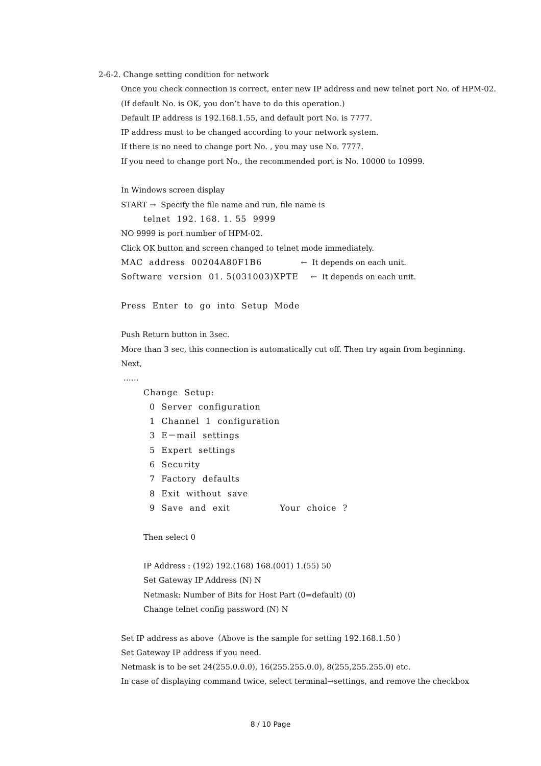2-6-2. Change setting condition for network
Once you check connection is correct, enter new IP address and new telnet port No. of HPM-02.
(If default No. is OK, you don’t have to do this operation.)
Default IP address is 192.168.1.55, and default port No. is 7777.
IP address must to be changed according to your network system.
If there is no need to change port No. , you may use No. 7777.
If you need to change port No., the recommended port is No. 10000 to 10999.
In Windows screen display
START → Specify the file name and run, file name is
telnet 192. 168. 1. 55 9999
NO 9999 is port number of HPM-02.
Click OK button and screen changed to telnet mode immediately.
MAC address 00204A80F1B6 ← It depends on each unit.
Software version 01. 5(031003)XPTE ← It depends on each unit.
Press Enter to go into Setup Mode
Push Return button in 3sec.
More than 3 sec, this connection is automatically cut off. Then try again from beginning.
Next,
……
Change Setup:
0 Server configuration
1 Channel 1 configuration
3 E－mail settings
5 Expert settings
6 Security
7 Factory defaults
8 Exit without save
9 Save and exit Your choice ?
Then select 0
IP Address : (192) 192.(168) 168.(001) 1.(55) 50
Set Gateway IP Address (N) N
Netmask: Number of Bits for Host Part (0=default) (0)
Change telnet config password (N) N
Set IP address as above（Above is the sample for setting 192.168.1.50 ）
Set Gateway IP address if you need.
Netmask is to be set 24(255.0.0.0), 16(255.255.0.0), 8(255,255.255.0) etc.
In case of displaying command twice, select terminal→settings, and remove the checkbox
8 / 10 Page